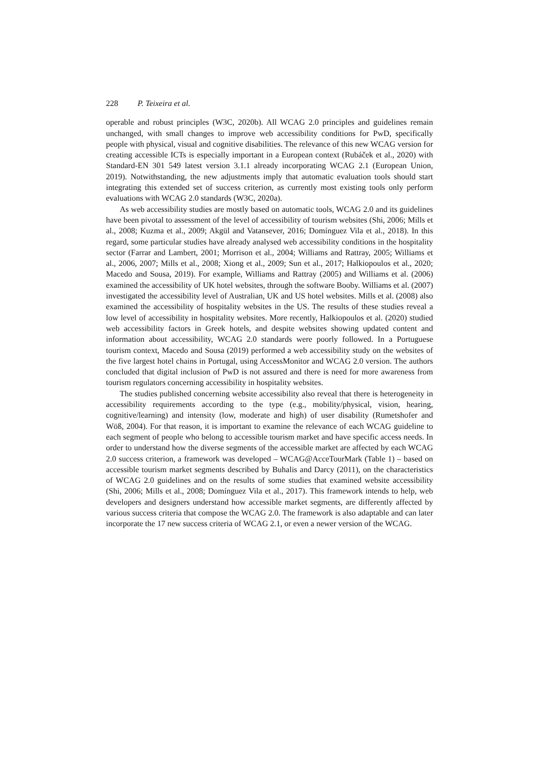228 P. Teixeira et al.
operable and robust principles (W3C, 2020b). All WCAG 2.0 principles and guidelines remain unchanged, with small changes to improve web accessibility conditions for PwD, specifically people with physical, visual and cognitive disabilities. The relevance of this new WCAG version for creating accessible ICTs is especially important in a European context (Rubáček et al., 2020) with Standard-EN 301 549 latest version 3.1.1 already incorporating WCAG 2.1 (European Union, 2019). Notwithstanding, the new adjustments imply that automatic evaluation tools should start integrating this extended set of success criterion, as currently most existing tools only perform evaluations with WCAG 2.0 standards (W3C, 2020a).
As web accessibility studies are mostly based on automatic tools, WCAG 2.0 and its guidelines have been pivotal to assessment of the level of accessibility of tourism websites (Shi, 2006; Mills et al., 2008; Kuzma et al., 2009; Akgül and Vatansever, 2016; Domínguez Vila et al., 2018). In this regard, some particular studies have already analysed web accessibility conditions in the hospitality sector (Farrar and Lambert, 2001; Morrison et al., 2004; Williams and Rattray, 2005; Williams et al., 2006, 2007; Mills et al., 2008; Xiong et al., 2009; Sun et al., 2017; Halkiopoulos et al., 2020; Macedo and Sousa, 2019). For example, Williams and Rattray (2005) and Williams et al. (2006) examined the accessibility of UK hotel websites, through the software Booby. Williams et al. (2007) investigated the accessibility level of Australian, UK and US hotel websites. Mills et al. (2008) also examined the accessibility of hospitality websites in the US. The results of these studies reveal a low level of accessibility in hospitality websites. More recently, Halkiopoulos et al. (2020) studied web accessibility factors in Greek hotels, and despite websites showing updated content and information about accessibility, WCAG 2.0 standards were poorly followed. In a Portuguese tourism context, Macedo and Sousa (2019) performed a web accessibility study on the websites of the five largest hotel chains in Portugal, using AccessMonitor and WCAG 2.0 version. The authors concluded that digital inclusion of PwD is not assured and there is need for more awareness from tourism regulators concerning accessibility in hospitality websites.
The studies published concerning website accessibility also reveal that there is heterogeneity in accessibility requirements according to the type (e.g., mobility/physical, vision, hearing, cognitive/learning) and intensity (low, moderate and high) of user disability (Rumetshofer and Wöß, 2004). For that reason, it is important to examine the relevance of each WCAG guideline to each segment of people who belong to accessible tourism market and have specific access needs. In order to understand how the diverse segments of the accessible market are affected by each WCAG 2.0 success criterion, a framework was developed – WCAG@AcceTourMark (Table 1) – based on accessible tourism market segments described by Buhalis and Darcy (2011), on the characteristics of WCAG 2.0 guidelines and on the results of some studies that examined website accessibility (Shi, 2006; Mills et al., 2008; Domínguez Vila et al., 2017). This framework intends to help, web developers and designers understand how accessible market segments, are differently affected by various success criteria that compose the WCAG 2.0. The framework is also adaptable and can later incorporate the 17 new success criteria of WCAG 2.1, or even a newer version of the WCAG.